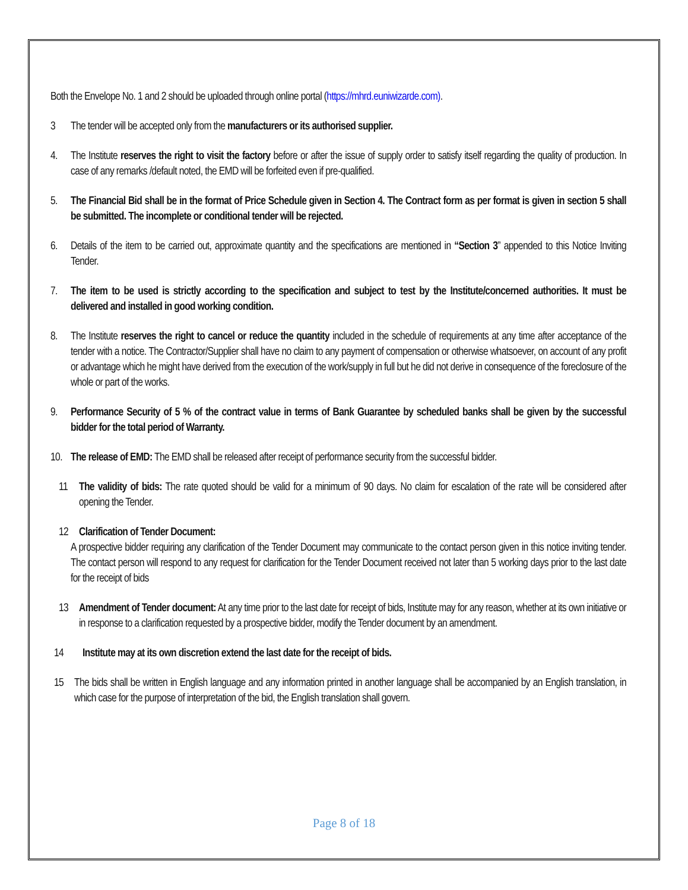Both the Envelope No. 1 and 2 should be uploaded through online portal (https://mhrd.euniwizarde.com).
3 The tender will be accepted only from the manufacturers or its authorised supplier.
4. The Institute reserves the right to visit the factory before or after the issue of supply order to satisfy itself regarding the quality of production. In case of any remarks /default noted, the EMD will be forfeited even if pre-qualified.
5. The Financial Bid shall be in the format of Price Schedule given in Section 4. The Contract form as per format is given in section 5 shall be submitted. The incomplete or conditional tender will be rejected.
6. Details of the item to be carried out, approximate quantity and the specifications are mentioned in “Section 3” appended to this Notice Inviting Tender.
7. The item to be used is strictly according to the specification and subject to test by the Institute/concerned authorities. It must be delivered and installed in good working condition.
8. The Institute reserves the right to cancel or reduce the quantity included in the schedule of requirements at any time after acceptance of the tender with a notice. The Contractor/Supplier shall have no claim to any payment of compensation or otherwise whatsoever, on account of any profit or advantage which he might have derived from the execution of the work/supply in full but he did not derive in consequence of the foreclosure of the whole or part of the works.
9. Performance Security of 5 % of the contract value in terms of Bank Guarantee by scheduled banks shall be given by the successful bidder for the total period of Warranty.
10.
The release of EMD: The EMD shall be released after receipt of performance security from the successful bidder.
11 The validity of bids: The rate quoted should be valid for a minimum of 90 days. No claim for escalation of the rate will be considered after opening the Tender.
12 Clarification of Tender Document:
A prospective bidder requiring any clarification of the Tender Document may communicate to the contact person given in this notice inviting tender. The contact person will respond to any request for clarification for the Tender Document received not later than 5 working days prior to the last date for the receipt of bids
13 Amendment of Tender document: At any time prior to the last date for receipt of bids, Institute may for any reason, whether at its own initiative or in response to a clarification requested by a prospective bidder, modify the Tender document by an amendment.
14 Institute may at its own discretion extend the last date for the receipt of bids.
15 The bids shall be written in English language and any information printed in another language shall be accompanied by an English translation, in which case for the purpose of interpretation of the bid, the English translation shall govern.
Page 8 of 18